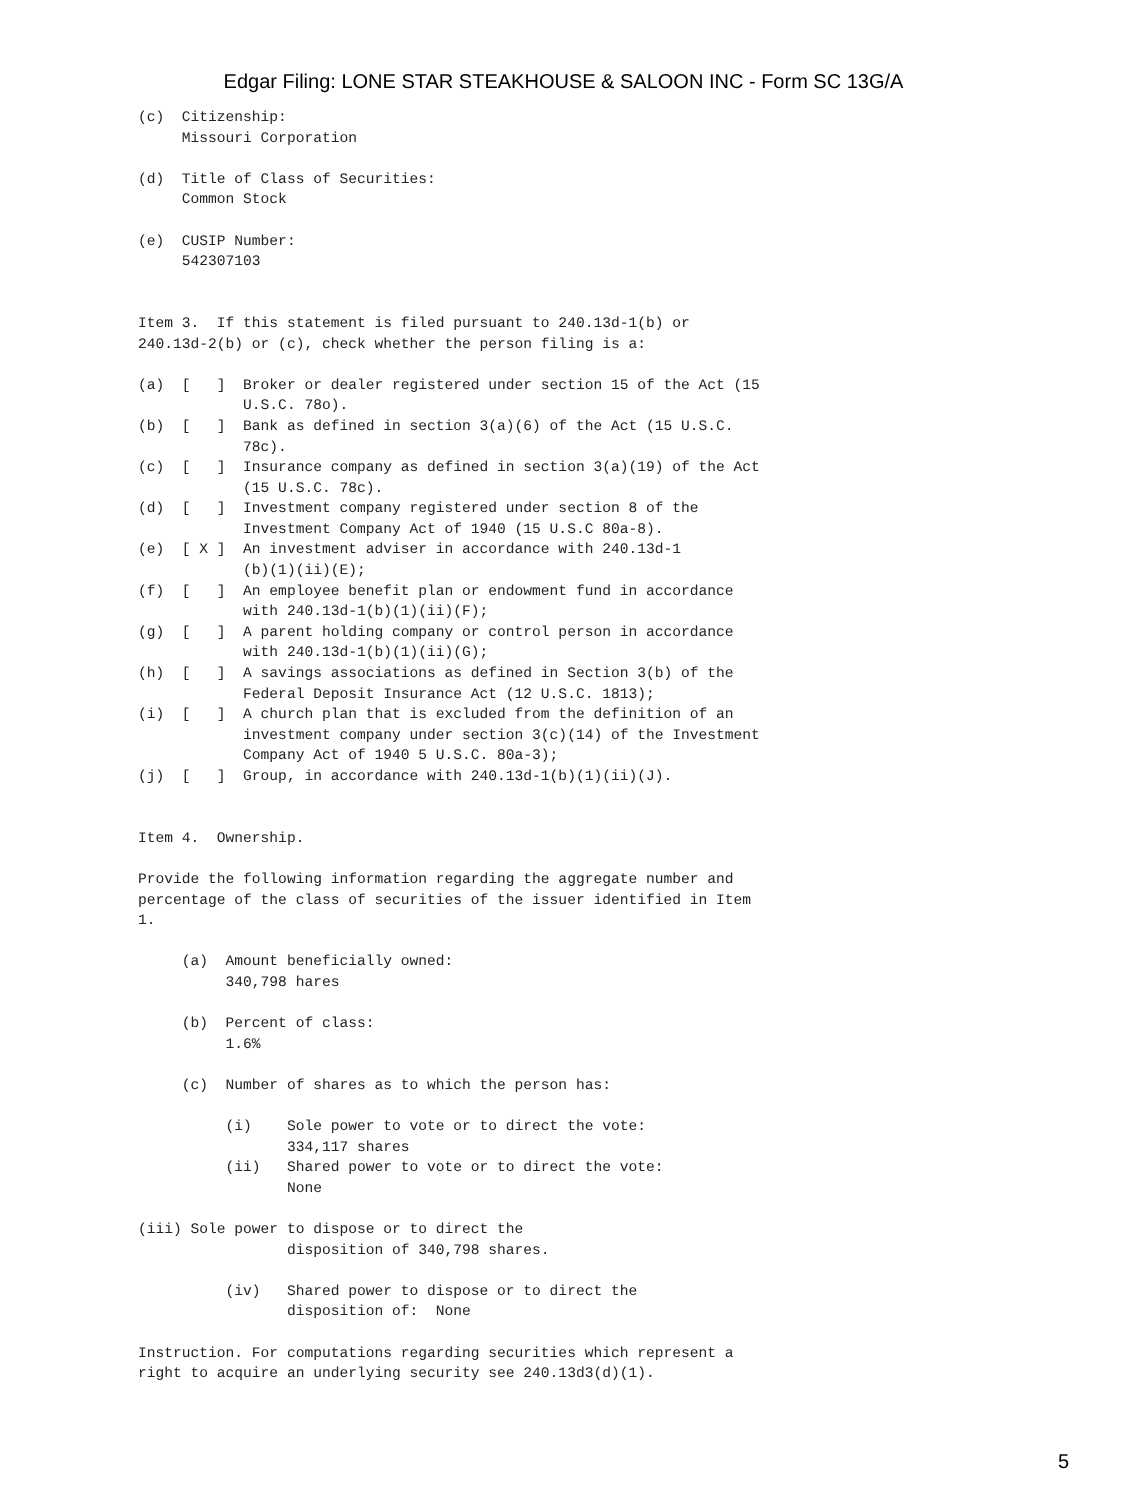Edgar Filing: LONE STAR STEAKHOUSE & SALOON INC - Form SC 13G/A
(c)  Citizenship:
     Missouri Corporation

(d)  Title of Class of Securities:
     Common Stock

(e)  CUSIP Number:
     542307103


Item 3.  If this statement is filed pursuant to 240.13d-1(b) or
240.13d-2(b) or (c), check whether the person filing is a:

(a)  [   ]  Broker or dealer registered under section 15 of the Act (15
            U.S.C. 78o).
(b)  [   ]  Bank as defined in section 3(a)(6) of the Act (15 U.S.C.
            78c).
(c)  [   ]  Insurance company as defined in section 3(a)(19) of the Act
            (15 U.S.C. 78c).
(d)  [   ]  Investment company registered under section 8 of the
            Investment Company Act of 1940 (15 U.S.C 80a-8).
(e)  [ X ]  An investment adviser in accordance with 240.13d-1
            (b)(1)(ii)(E);
(f)  [   ]  An employee benefit plan or endowment fund in accordance
            with 240.13d-1(b)(1)(ii)(F);
(g)  [   ]  A parent holding company or control person in accordance
            with 240.13d-1(b)(1)(ii)(G);
(h)  [   ]  A savings associations as defined in Section 3(b) of the
            Federal Deposit Insurance Act (12 U.S.C. 1813);
(i)  [   ]  A church plan that is excluded from the definition of an
            investment company under section 3(c)(14) of the Investment
            Company Act of 1940 5 U.S.C. 80a-3);
(j)  [   ]  Group, in accordance with 240.13d-1(b)(1)(ii)(J).


Item 4.  Ownership.

Provide the following information regarding the aggregate number and
percentage of the class of securities of the issuer identified in Item
1.

     (a)  Amount beneficially owned:
          340,798 hares

     (b)  Percent of class:
          1.6%

     (c)  Number of shares as to which the person has:

          (i)    Sole power to vote or to direct the vote:
                 334,117 shares
          (ii)   Shared power to vote or to direct the vote:
                 None

(iii) Sole power to dispose or to direct the
                 disposition of 340,798 shares.

          (iv)   Shared power to dispose or to direct the
                 disposition of:  None

Instruction. For computations regarding securities which represent a
right to acquire an underlying security see 240.13d3(d)(1).
5